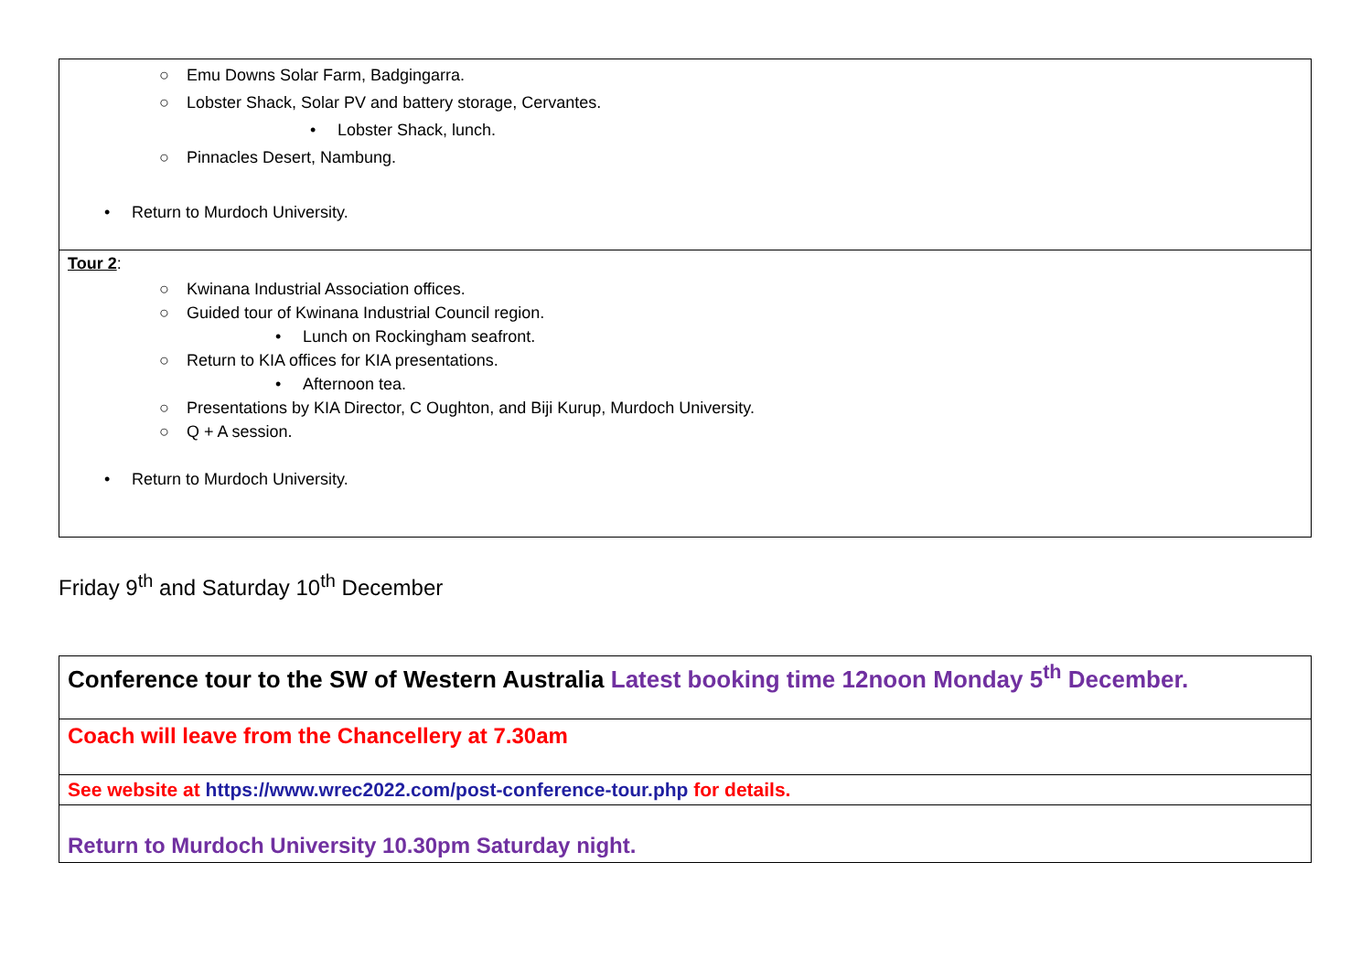| ○ Emu Downs Solar Farm, Badgingarra. ○ Lobster Shack, Solar PV and battery storage, Cervantes. • Lobster Shack, lunch. ○ Pinnacles Desert, Nambung. • Return to Murdoch University. |
| Tour 2 : ○ Kwinana Industrial Association offices. ○ Guided tour of Kwinana Industrial Council region. • Lunch on Rockingham seafront. ○ Return to KIA offices for KIA presentations. • Afternoon tea. ○ Presentations by KIA Director, C Oughton, and Biji Kurup, Murdoch University. ○ Q + A session. • Return to Murdoch University. |
Friday 9<sup>th</sup> and Saturday 10<sup>th</sup> December
| Conference tour to the SW of Western Australia Latest booking time 12noon Monday 5<sup>th</sup> December. |
| Coach will leave from the Chancellery at 7.30am |
| See website at https://www.wrec2022.com/post-conference-tour.php for details. |
| Return to Murdoch University 10.30pm Saturday night. |